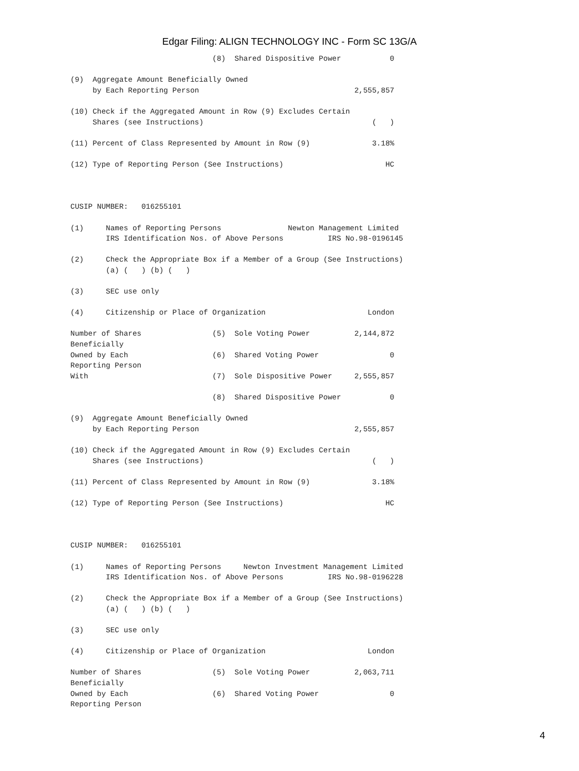Edgar Filing: ALIGN TECHNOLOGY INC - Form SC 13G/A
                                (8)  Shared Dispositive Power           0

(9)  Aggregate Amount Beneficially Owned
     by Each Reporting Person                                   2,555,857

(10) Check if the Aggregated Amount in Row (9) Excludes Certain
     Shares (see Instructions)                                      (   )

(11) Percent of Class Represented by Amount in Row (9)              3.18%

(12) Type of Reporting Person (See Instructions)                       HC



CUSIP NUMBER:   016255101

(1)     Names of Reporting Persons               Newton Management Limited
        IRS Identification Nos. of Above Persons          IRS No.98-0196145

(2)     Check the Appropriate Box if a Member of a Group (See Instructions)
        (a) (   ) (b) (   )

(3)     SEC use only

(4)     Citizenship or Place of Organization                       London

Number of Shares                (5)  Sole Voting Power          2,144,872
Beneficially
Owned by Each                   (6)  Shared Voting Power                0
Reporting Person
With                            (7)  Sole Dispositive Power     2,555,857

                                (8)  Shared Dispositive Power           0

(9)  Aggregate Amount Beneficially Owned
     by Each Reporting Person                                   2,555,857

(10) Check if the Aggregated Amount in Row (9) Excludes Certain
     Shares (see Instructions)                                      (   )

(11) Percent of Class Represented by Amount in Row (9)              3.18%

(12) Type of Reporting Person (See Instructions)                       HC



CUSIP NUMBER:   016255101

(1)     Names of Reporting Persons     Newton Investment Management Limited
        IRS Identification Nos. of Above Persons          IRS No.98-0196228

(2)     Check the Appropriate Box if a Member of a Group (See Instructions)
        (a) (   ) (b) (   )

(3)     SEC use only

(4)     Citizenship or Place of Organization                       London

Number of Shares                (5)  Sole Voting Power          2,063,711
Beneficially
Owned by Each                   (6)  Shared Voting Power                0
Reporting Person
4